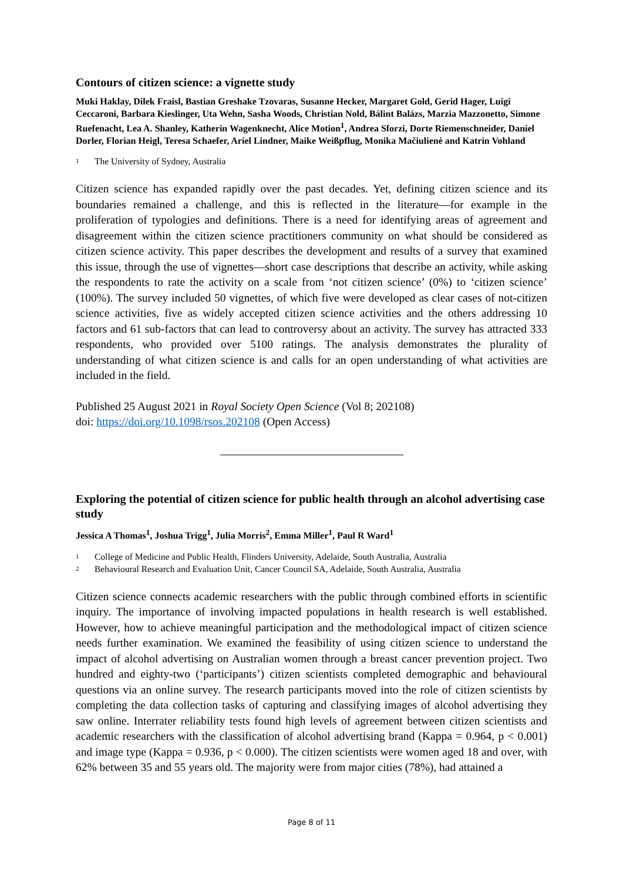Contours of citizen science: a vignette study
Muki Haklay, Dilek Fraisl, Bastian Greshake Tzovaras, Susanne Hecker, Margaret Gold, Gerid Hager, Luigi Ceccaroni, Barbara Kieslinger, Uta Wehn, Sasha Woods, Christian Nold, Bálint Balázs, Marzia Mazzonetto, Simone Ruefenacht, Lea A. Shanley, Katherin Wagenknecht, Alice Motion<sup>1</sup>, Andrea Sforzi, Dorte Riemenschneider, Daniel Dorler, Florian Heigl, Teresa Schaefer, Ariel Lindner, Maike Weißpflug, Monika Mačiulienė and Katrin Vohland
1 The University of Sydney, Australia
Citizen science has expanded rapidly over the past decades. Yet, defining citizen science and its boundaries remained a challenge, and this is reflected in the literature—for example in the proliferation of typologies and definitions. There is a need for identifying areas of agreement and disagreement within the citizen science practitioners community on what should be considered as citizen science activity. This paper describes the development and results of a survey that examined this issue, through the use of vignettes—short case descriptions that describe an activity, while asking the respondents to rate the activity on a scale from ‘not citizen science’ (0%) to ‘citizen science’ (100%). The survey included 50 vignettes, of which five were developed as clear cases of not-citizen science activities, five as widely accepted citizen science activities and the others addressing 10 factors and 61 sub-factors that can lead to controversy about an activity. The survey has attracted 333 respondents, who provided over 5100 ratings. The analysis demonstrates the plurality of understanding of what citizen science is and calls for an open understanding of what activities are included in the field.
Published 25 August 2021 in Royal Society Open Science (Vol 8; 202108)
doi: https://doi.org/10.1098/rsos.202108 (Open Access)
Exploring the potential of citizen science for public health through an alcohol advertising case study
Jessica A Thomas<sup>1</sup>, Joshua Trigg<sup>1</sup>, Julia Morris<sup>2</sup>, Emma Miller<sup>1</sup>, Paul R Ward<sup>1</sup>
1 College of Medicine and Public Health, Flinders University, Adelaide, South Australia, Australia
2 Behavioural Research and Evaluation Unit, Cancer Council SA, Adelaide, South Australia, Australia
Citizen science connects academic researchers with the public through combined efforts in scientific inquiry. The importance of involving impacted populations in health research is well established. However, how to achieve meaningful participation and the methodological impact of citizen science needs further examination. We examined the feasibility of using citizen science to understand the impact of alcohol advertising on Australian women through a breast cancer prevention project. Two hundred and eighty-two (‘participants’) citizen scientists completed demographic and behavioural questions via an online survey. The research participants moved into the role of citizen scientists by completing the data collection tasks of capturing and classifying images of alcohol advertising they saw online. Interrater reliability tests found high levels of agreement between citizen scientists and academic researchers with the classification of alcohol advertising brand (Kappa = 0.964, p < 0.001) and image type (Kappa = 0.936, p < 0.000). The citizen scientists were women aged 18 and over, with 62% between 35 and 55 years old. The majority were from major cities (78%), had attained a
Page 8 of 11